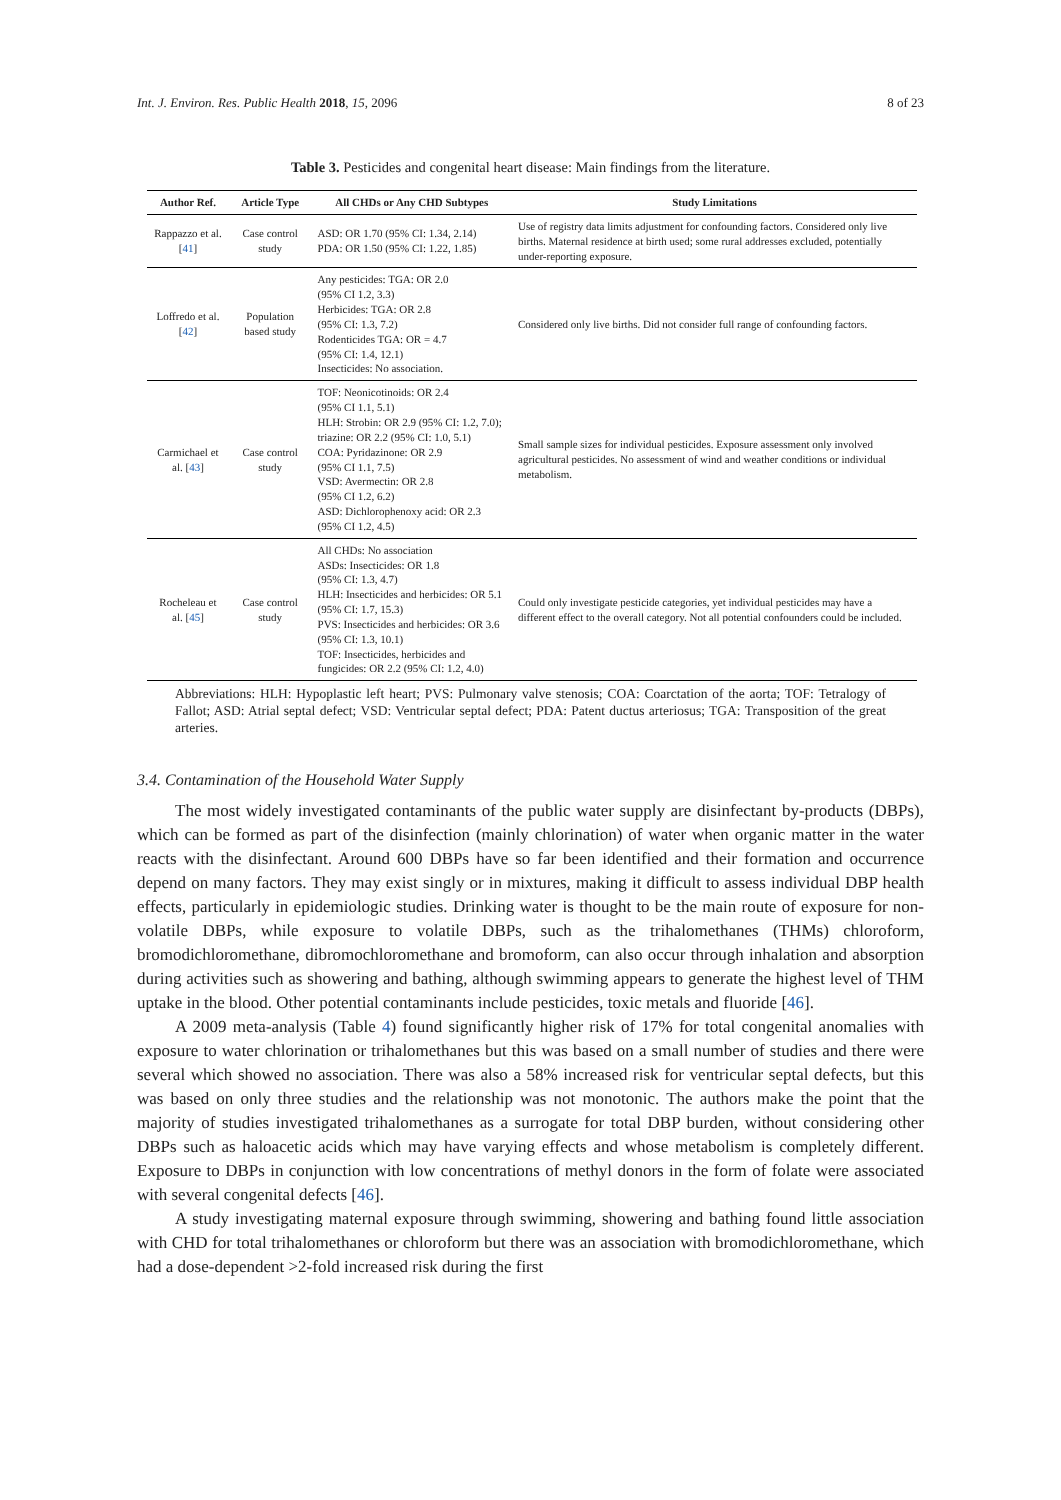Int. J. Environ. Res. Public Health 2018, 15, 2096 8 of 23
Table 3. Pesticides and congenital heart disease: Main findings from the literature.
| Author Ref. | Article Type | All CHDs or Any CHD Subtypes | Study Limitations |
| --- | --- | --- | --- |
| Rappazzo et al. [ 41 ] | Case control study | ASD: OR 1.70 (95% CI: 1.34, 2.14) PDA: OR 1.50 (95% CI: 1.22, 1.85) | Use of registry data limits adjustment for confounding factors. Considered only live births. Maternal residence at birth used; some rural addresses excluded, potentially under-reporting exposure. |
| Loffredo et al. [ 42 ] | Population based study | Any pesticides: TGA: OR 2.0 (95% CI 1.2, 3.3) Herbicides: TGA: OR 2.8 (95% CI: 1.3, 7.2) Rodenticides TGA: OR = 4.7 (95% CI: 1.4, 12.1) Insecticides: No association. | Considered only live births. Did not consider full range of confounding factors. |
| Carmichael et al. [ 43 ] | Case control study | TOF: Neonicotinoids: OR 2.4 (95% CI 1.1, 5.1) HLH: Strobin: OR 2.9 (95% CI: 1.2, 7.0); triazine: OR 2.2 (95% CI: 1.0, 5.1) COA: Pyridazinone: OR 2.9 (95% CI 1.1, 7.5) VSD: Avermectin: OR 2.8 (95% CI 1.2, 6.2) ASD: Dichlorophenoxy acid: OR 2.3 (95% CI 1.2, 4.5) | Small sample sizes for individual pesticides. Exposure assessment only involved agricultural pesticides. No assessment of wind and weather conditions or individual metabolism. |
| Rocheleau et al. [ 45 ] | Case control study | All CHDs: No association ASDs: Insecticides: OR 1.8 (95% CI: 1.3, 4.7) HLH: Insecticides and herbicides: OR 5.1 (95% CI: 1.7, 15.3) PVS: Insecticides and herbicides: OR 3.6 (95% CI: 1.3, 10.1) TOF: Insecticides, herbicides and fungicides: OR 2.2 (95% CI: 1.2, 4.0) | Could only investigate pesticide categories, yet individual pesticides may have a different effect to the overall category. Not all potential confounders could be included. |
Abbreviations: HLH: Hypoplastic left heart; PVS: Pulmonary valve stenosis; COA: Coarctation of the aorta; TOF: Tetralogy of Fallot; ASD: Atrial septal defect; VSD: Ventricular septal defect; PDA: Patent ductus arteriosus; TGA: Transposition of the great arteries.
3.4. Contamination of the Household Water Supply
The most widely investigated contaminants of the public water supply are disinfectant by-products (DBPs), which can be formed as part of the disinfection (mainly chlorination) of water when organic matter in the water reacts with the disinfectant. Around 600 DBPs have so far been identified and their formation and occurrence depend on many factors. They may exist singly or in mixtures, making it difficult to assess individual DBP health effects, particularly in epidemiologic studies. Drinking water is thought to be the main route of exposure for non-volatile DBPs, while exposure to volatile DBPs, such as the trihalomethanes (THMs) chloroform, bromodichloromethane, dibromochloromethane and bromoform, can also occur through inhalation and absorption during activities such as showering and bathing, although swimming appears to generate the highest level of THM uptake in the blood. Other potential contaminants include pesticides, toxic metals and fluoride [46].
A 2009 meta-analysis (Table 4) found significantly higher risk of 17% for total congenital anomalies with exposure to water chlorination or trihalomethanes but this was based on a small number of studies and there were several which showed no association. There was also a 58% increased risk for ventricular septal defects, but this was based on only three studies and the relationship was not monotonic. The authors make the point that the majority of studies investigated trihalomethanes as a surrogate for total DBP burden, without considering other DBPs such as haloacetic acids which may have varying effects and whose metabolism is completely different. Exposure to DBPs in conjunction with low concentrations of methyl donors in the form of folate were associated with several congenital defects [46].
A study investigating maternal exposure through swimming, showering and bathing found little association with CHD for total trihalomethanes or chloroform but there was an association with bromodichloromethane, which had a dose-dependent >2-fold increased risk during the first